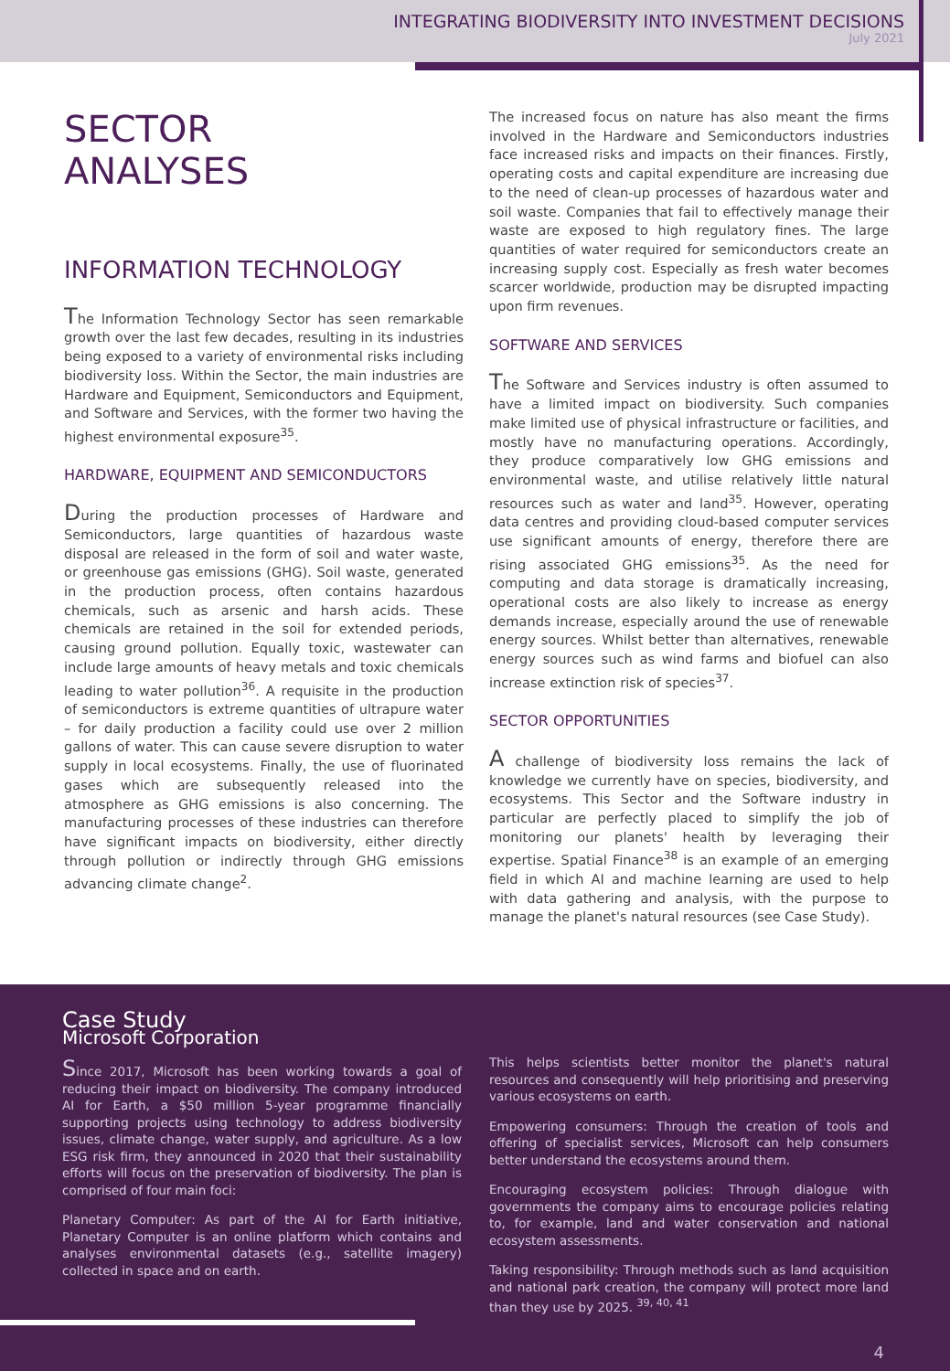INTEGRATING BIODIVERSITY INTO INVESTMENT DECISIONS
July 2021
SECTOR
ANALYSES
INFORMATION TECHNOLOGY
The Information Technology Sector has seen remarkable growth over the last few decades, resulting in its industries being exposed to a variety of environmental risks including biodiversity loss. Within the Sector, the main industries are Hardware and Equipment, Semiconductors and Equipment, and Software and Services, with the former two having the highest environmental exposure<sup>35</sup>.
HARDWARE, EQUIPMENT AND SEMICONDUCTORS
During the production processes of Hardware and Semiconductors, large quantities of hazardous waste disposal are released in the form of soil and water waste, or greenhouse gas emissions (GHG). Soil waste, generated in the production process, often contains hazardous chemicals, such as arsenic and harsh acids. These chemicals are retained in the soil for extended periods, causing ground pollution. Equally toxic, wastewater can include large amounts of heavy metals and toxic chemicals leading to water pollution<sup>36</sup>. A requisite in the production of semiconductors is extreme quantities of ultrapure water – for daily production a facility could use over 2 million gallons of water. This can cause severe disruption to water supply in local ecosystems. Finally, the use of fluorinated gases which are subsequently released into the atmosphere as GHG emissions is also concerning. The manufacturing processes of these industries can therefore have significant impacts on biodiversity, either directly through pollution or indirectly through GHG emissions advancing climate change<sup>2</sup>.
The increased focus on nature has also meant the firms involved in the Hardware and Semiconductors industries face increased risks and impacts on their finances. Firstly, operating costs and capital expenditure are increasing due to the need of clean-up processes of hazardous water and soil waste. Companies that fail to effectively manage their waste are exposed to high regulatory fines. The large quantities of water required for semiconductors create an increasing supply cost. Especially as fresh water becomes scarcer worldwide, production may be disrupted impacting upon firm revenues.
SOFTWARE AND SERVICES
The Software and Services industry is often assumed to have a limited impact on biodiversity. Such companies make limited use of physical infrastructure or facilities, and mostly have no manufacturing operations. Accordingly, they produce comparatively low GHG emissions and environmental waste, and utilise relatively little natural resources such as water and land<sup>35</sup>. However, operating data centres and providing cloud-based computer services use significant amounts of energy, therefore there are rising associated GHG emissions<sup>35</sup>. As the need for computing and data storage is dramatically increasing, operational costs are also likely to increase as energy demands increase, especially around the use of renewable energy sources. Whilst better than alternatives, renewable energy sources such as wind farms and biofuel can also increase extinction risk of species<sup>37</sup>.
SECTOR OPPORTUNITIES
A challenge of biodiversity loss remains the lack of knowledge we currently have on species, biodiversity, and ecosystems. This Sector and the Software industry in particular are perfectly placed to simplify the job of monitoring our planets' health by leveraging their expertise. Spatial Finance<sup>38</sup> is an example of an emerging field in which AI and machine learning are used to help with data gathering and analysis, with the purpose to manage the planet's natural resources (see Case Study).
Case Study
Microsoft Corporation
Since 2017, Microsoft has been working towards a goal of reducing their impact on biodiversity. The company introduced AI for Earth, a $50 million 5-year programme financially supporting projects using technology to address biodiversity issues, climate change, water supply, and agriculture. As a low ESG risk firm, they announced in 2020 that their sustainability efforts will focus on the preservation of biodiversity. The plan is comprised of four main foci:
Planetary Computer: As part of the AI for Earth initiative, Planetary Computer is an online platform which contains and analyses environmental datasets (e.g., satellite imagery) collected in space and on earth.
This helps scientists better monitor the planet's natural resources and consequently will help prioritising and preserving various ecosystems on earth.
Empowering consumers: Through the creation of tools and offering of specialist services, Microsoft can help consumers better understand the ecosystems around them.
Encouraging ecosystem policies: Through dialogue with governments the company aims to encourage policies relating to, for example, land and water conservation and national ecosystem assessments.
Taking responsibility: Through methods such as land acquisition and national park creation, the company will protect more land than they use by 2025. <sup>39, 40, 41</sup>
4